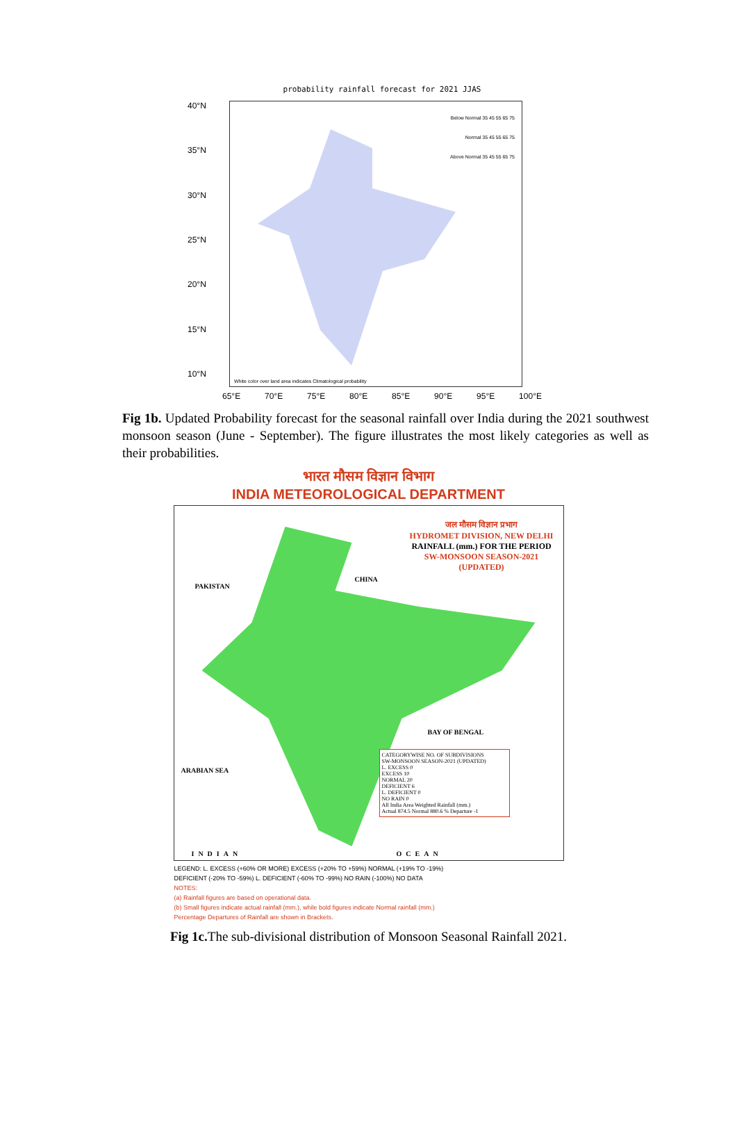probability rainfall forecast for 2021 JJAS
40°N
35°N
30°N
25°N
20°N
15°N
10°N
Below Normal 35 45 55 65 75
Normal 35 45 55 65 75
Above Normal 35 45 55 65 75
White color over land area indicates Climatological probability
65°E 70°E 75°E 80°E 85°E 90°E 95°E 100°E
Fig 1b. Updated Probability forecast for the seasonal rainfall over India during the 2021 southwest monsoon season (June - September). The figure illustrates the most likely categories as well as their probabilities.
भारत मौसम विज्ञान विभाग
INDIA METEOROLOGICAL DEPARTMENT
जल मौसम विज्ञान प्रभाग
HYDROMET DIVISION, NEW DELHI
RAINFALL (mm.) FOR THE PERIOD
SW-MONSOON SEASON-2021
(UPDATED)
PAKISTAN
CHINA
ARABIAN SEA
BAY OF BENGAL
CATEGORYWISE NO. OF SUBDIVISIONS
SW-MONSOON SEASON-2021 (UPDATED)
L. EXCESS 0
EXCESS 10
NORMAL 20
DEFICIENT 6
L. DEFICIENT 0
NO RAIN 0
All India Area Weighted Rainfall (mm.)
Actual 874.5 Normal 880.6 % Departure -1
INDIAN OCEAN
LEGEND: L. EXCESS (+60% OR MORE) EXCESS (+20% TO +59%) NORMAL (+19% TO -19%)
DEFICIENT (-20% TO -59%) L. DEFICIENT (-60% TO -99%) NO RAIN (-100%) NO DATA
NOTES:
(a) Rainfall figures are based on operational data.
(b) Small figures indicate actual rainfall (mm.), while bold figures indicate Normal rainfall (mm.)
Percentage Departures of Rainfall are shown in Brackets.
Fig 1c. The sub-divisional distribution of Monsoon Seasonal Rainfall 2021.